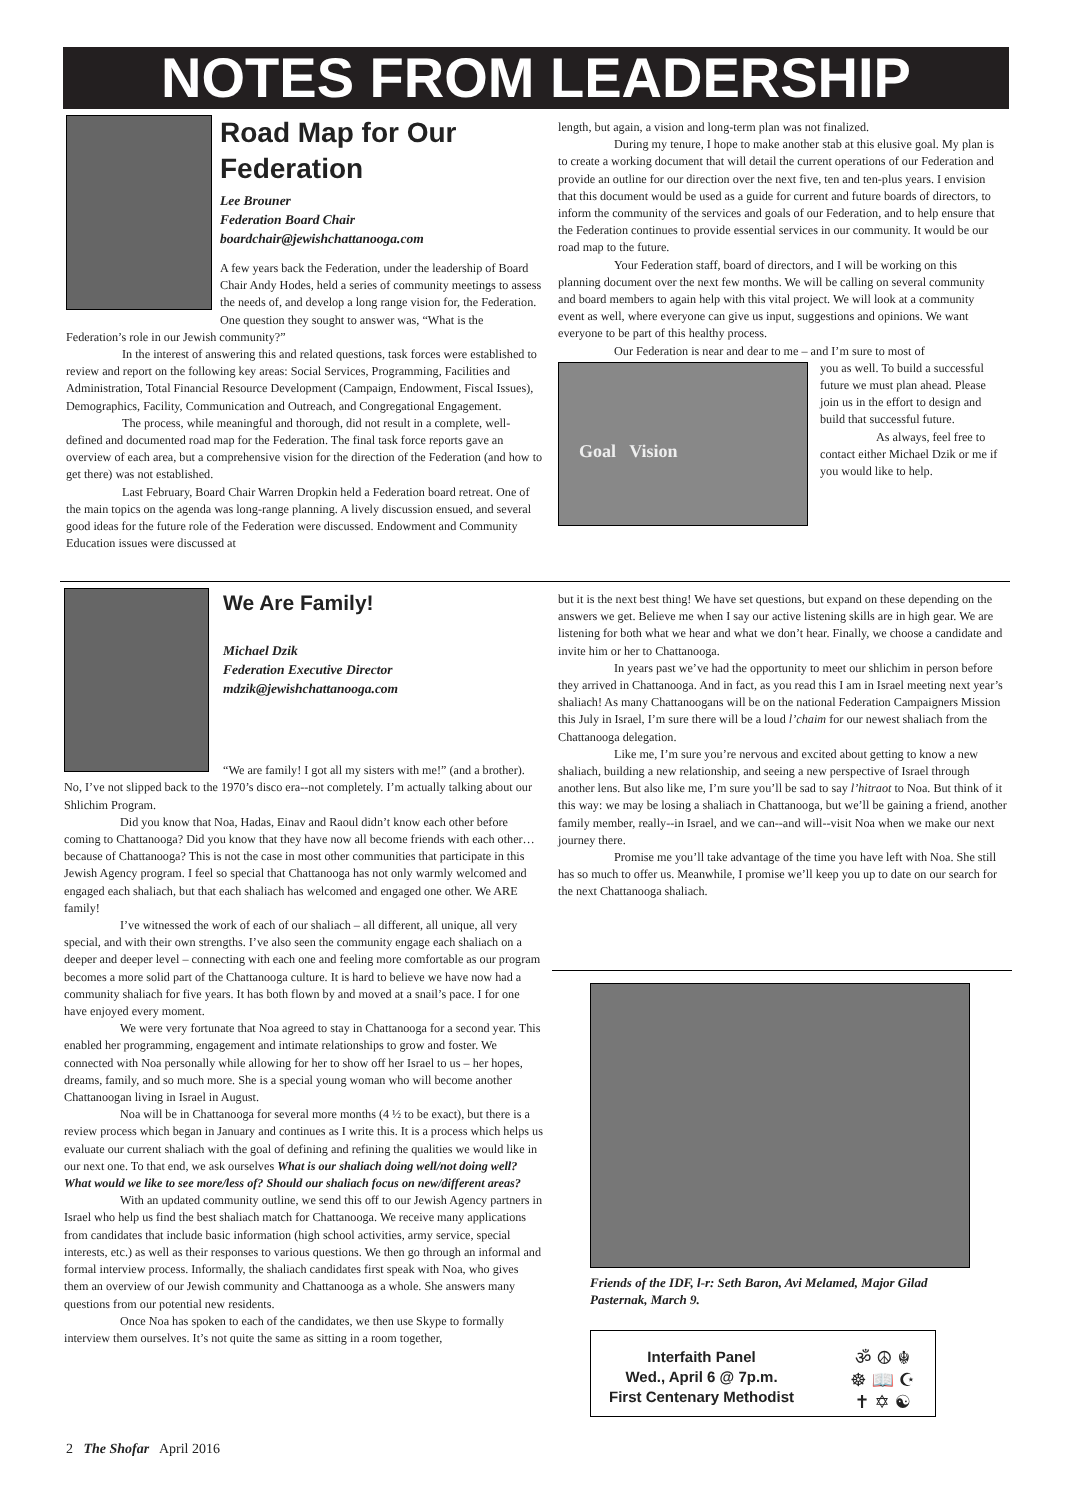NOTES FROM LEADERSHIP
Road Map for Our Federation
Lee Brouner
Federation Board Chair
boardchair@jewishchattanooga.com
A few years back the Federation, under the leadership of Board Chair Andy Hodes, held a series of community meetings to assess the needs of, and develop a long range vision for, the Federation. One question they sought to answer was, “What is the Federation’s role in our Jewish community?”
In the interest of answering this and related questions, task forces were established to review and report on the following key areas: Social Services, Programming, Facilities and Administration, Total Financial Resource Development (Campaign, Endowment, Fiscal Issues), Demographics, Facility, Communication and Outreach, and Congregational Engagement.
The process, while meaningful and thorough, did not result in a complete, well-defined and documented road map for the Federation. The final task force reports gave an overview of each area, but a comprehensive vision for the direction of the Federation (and how to get there) was not established.
Last February, Board Chair Warren Dropkin held a Federation board retreat. One of the main topics on the agenda was long-range planning. A lively discussion ensued, and several good ideas for the future role of the Federation were discussed. Endowment and Community Education issues were discussed at
length, but again, a vision and long-term plan was not finalized.
During my tenure, I hope to make another stab at this elusive goal. My plan is to create a working document that will detail the current operations of our Federation and provide an outline for our direction over the next five, ten and ten-plus years. I envision that this document would be used as a guide for current and future boards of directors, to inform the community of the services and goals of our Federation, and to help ensure that the Federation continues to provide essential services in our community. It would be our road map to the future.
Your Federation staff, board of directors, and I will be working on this planning document over the next few months. We will be calling on several community and board members to again help with this vital project. We will look at a community event as well, where everyone can give us input, suggestions and opinions. We want everyone to be part of this healthy process.
Our Federation is near and dear to me – and I’m sure to most of
Goal Vision
you as well. To build a successful future we must plan ahead. Please join us in the effort to design and build that successful future.
As always, feel free to contact either Michael Dzik or me if you would like to help.
We Are Family!
Michael Dzik
Federation Executive Director
mdzik@jewishchattanooga.com
“We are family! I got all my sisters with me!” (and a brother). No, I’ve not slipped back to the 1970’s disco era--not completely. I’m actually talking about our Shlichim Program.
Did you know that Noa, Hadas, Einav and Raoul didn’t know each other before coming to Chattanooga? Did you know that they have now all become friends with each other…because of Chattanooga? This is not the case in most other communities that participate in this Jewish Agency program. I feel so special that Chattanooga has not only warmly welcomed and engaged each shaliach, but that each shaliach has welcomed and engaged one other. We ARE family!
I’ve witnessed the work of each of our shaliach – all different, all unique, all very special, and with their own strengths. I’ve also seen the community engage each shaliach on a deeper and deeper level – connecting with each one and feeling more comfortable as our program becomes a more solid part of the Chattanooga culture. It is hard to believe we have now had a community shaliach for five years. It has both flown by and moved at a snail’s pace. I for one have enjoyed every moment.
We were very fortunate that Noa agreed to stay in Chattanooga for a second year. This enabled her programming, engagement and intimate relationships to grow and foster. We connected with Noa personally while allowing for her to show off her Israel to us – her hopes, dreams, family, and so much more. She is a special young woman who will become another Chattanoogan living in Israel in August.
Noa will be in Chattanooga for several more months (4 ½ to be exact), but there is a review process which began in January and continues as I write this. It is a process which helps us evaluate our current shaliach with the goal of defining and refining the qualities we would like in our next one. To that end, we ask ourselves What is our shaliach doing well/not doing well? What would we like to see more/less of? Should our shaliach focus on new/different areas?
With an updated community outline, we send this off to our Jewish Agency partners in Israel who help us find the best shaliach match for Chattanooga. We receive many applications from candidates that include basic information (high school activities, army service, special interests, etc.) as well as their responses to various questions. We then go through an informal and formal interview process. Informally, the shaliach candidates first speak with Noa, who gives them an overview of our Jewish community and Chattanooga as a whole. She answers many questions from our potential new residents.
Once Noa has spoken to each of the candidates, we then use Skype to formally interview them ourselves. It’s not quite the same as sitting in a room together,
but it is the next best thing! We have set questions, but expand on these depending on the answers we get. Believe me when I say our active listening skills are in high gear. We are listening for both what we hear and what we don’t hear. Finally, we choose a candidate and invite him or her to Chattanooga.
In years past we’ve had the opportunity to meet our shlichim in person before they arrived in Chattanooga. And in fact, as you read this I am in Israel meeting next year’s shaliach! As many Chattanoogans will be on the national Federation Campaigners Mission this July in Israel, I’m sure there will be a loud l’chaim for our newest shaliach from the Chattanooga delegation.
Like me, I’m sure you’re nervous and excited about getting to know a new shaliach, building a new relationship, and seeing a new perspective of Israel through another lens. But also like me, I’m sure you’ll be sad to say l’hitraot to Noa. But think of it this way: we may be losing a shaliach in Chattanooga, but we’ll be gaining a friend, another family member, really--in Israel, and we can--and will--visit Noa when we make our next journey there.
Promise me you’ll take advantage of the time you have left with Noa. She still has so much to offer us. Meanwhile, I promise we’ll keep you up to date on our search for the next Chattanooga shaliach.
Friends of the IDF, l-r: Seth Baron, Avi Melamed, Major Gilad Pasternak, March 9.
Interfaith Panel
Wed., April 6 @ 7p.m.
First Centenary Methodist
ॐ ☮ ☬
☸ 📖 ☪
✝ ✡ ☯
2 The Shofar April 2016